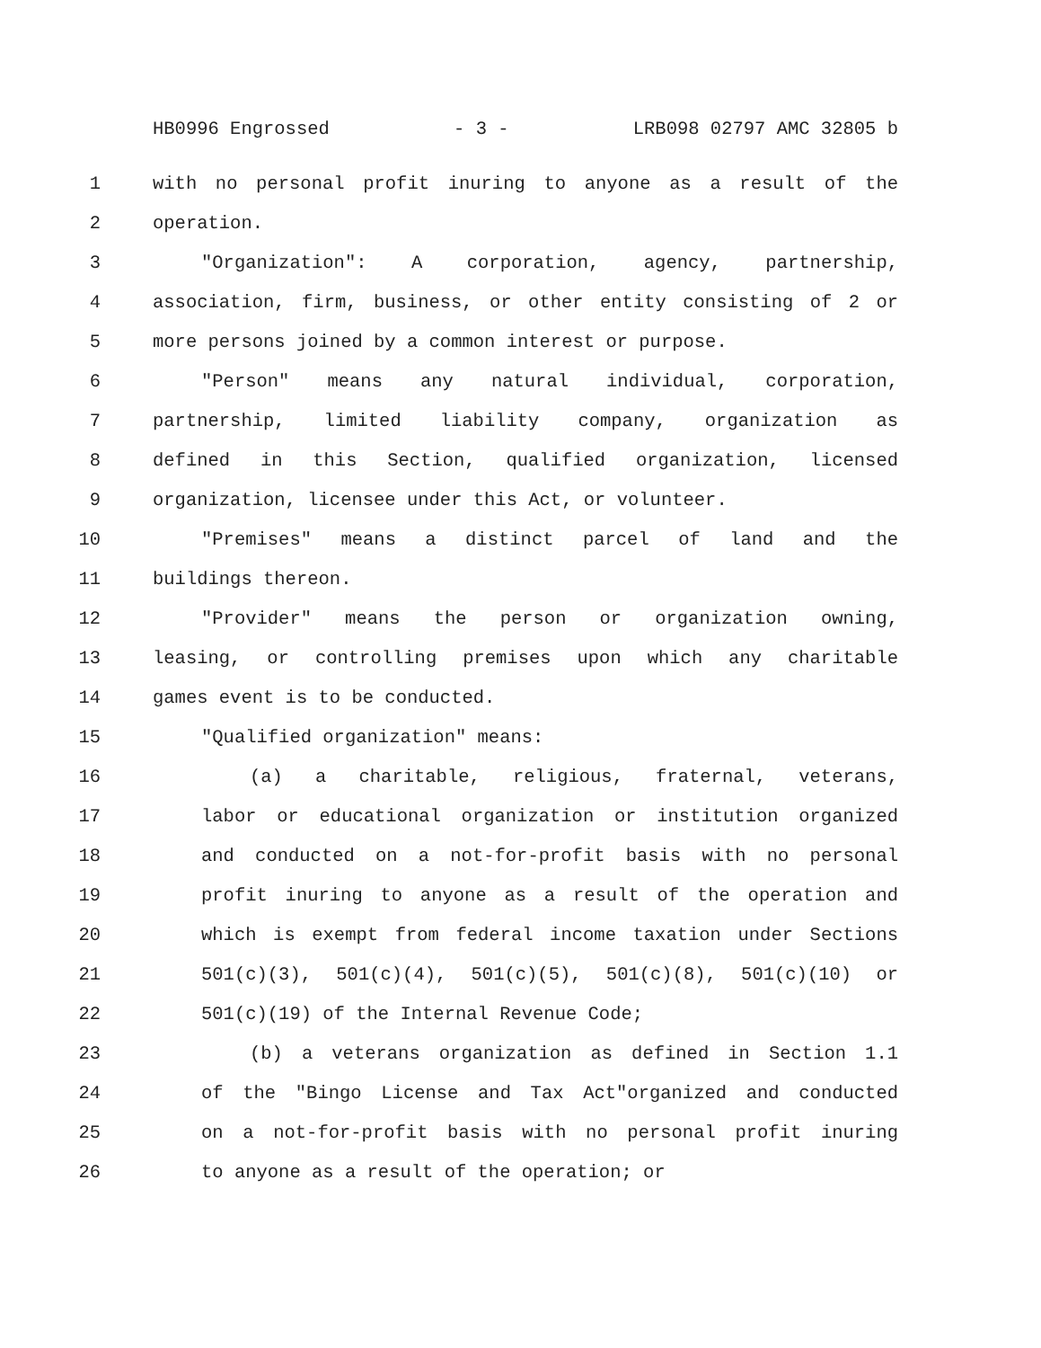HB0996 Engrossed - 3 - LRB098 02797 AMC 32805 b
1 with no personal profit inuring to anyone as a result of the
2 operation.
3 "Organization": A corporation, agency, partnership,
4 association, firm, business, or other entity consisting of 2 or
5 more persons joined by a common interest or purpose.
6 "Person" means any natural individual, corporation,
7 partnership, limited liability company, organization as
8 defined in this Section, qualified organization, licensed
9 organization, licensee under this Act, or volunteer.
10 "Premises" means a distinct parcel of land and the
11 buildings thereon.
12 "Provider" means the person or organization owning,
13 leasing, or controlling premises upon which any charitable
14 games event is to be conducted.
15 "Qualified organization" means:
16 (a) a charitable, religious, fraternal, veterans,
17 labor or educational organization or institution organized
18 and conducted on a not-for-profit basis with no personal
19 profit inuring to anyone as a result of the operation and
20 which is exempt from federal income taxation under Sections
21 501(c)(3), 501(c)(4), 501(c)(5), 501(c)(8), 501(c)(10) or
22 501(c)(19) of the Internal Revenue Code;
23 (b) a veterans organization as defined in Section 1.1
24 of the "Bingo License and Tax Act"organized and conducted
25 on a not-for-profit basis with no personal profit inuring
26 to anyone as a result of the operation; or